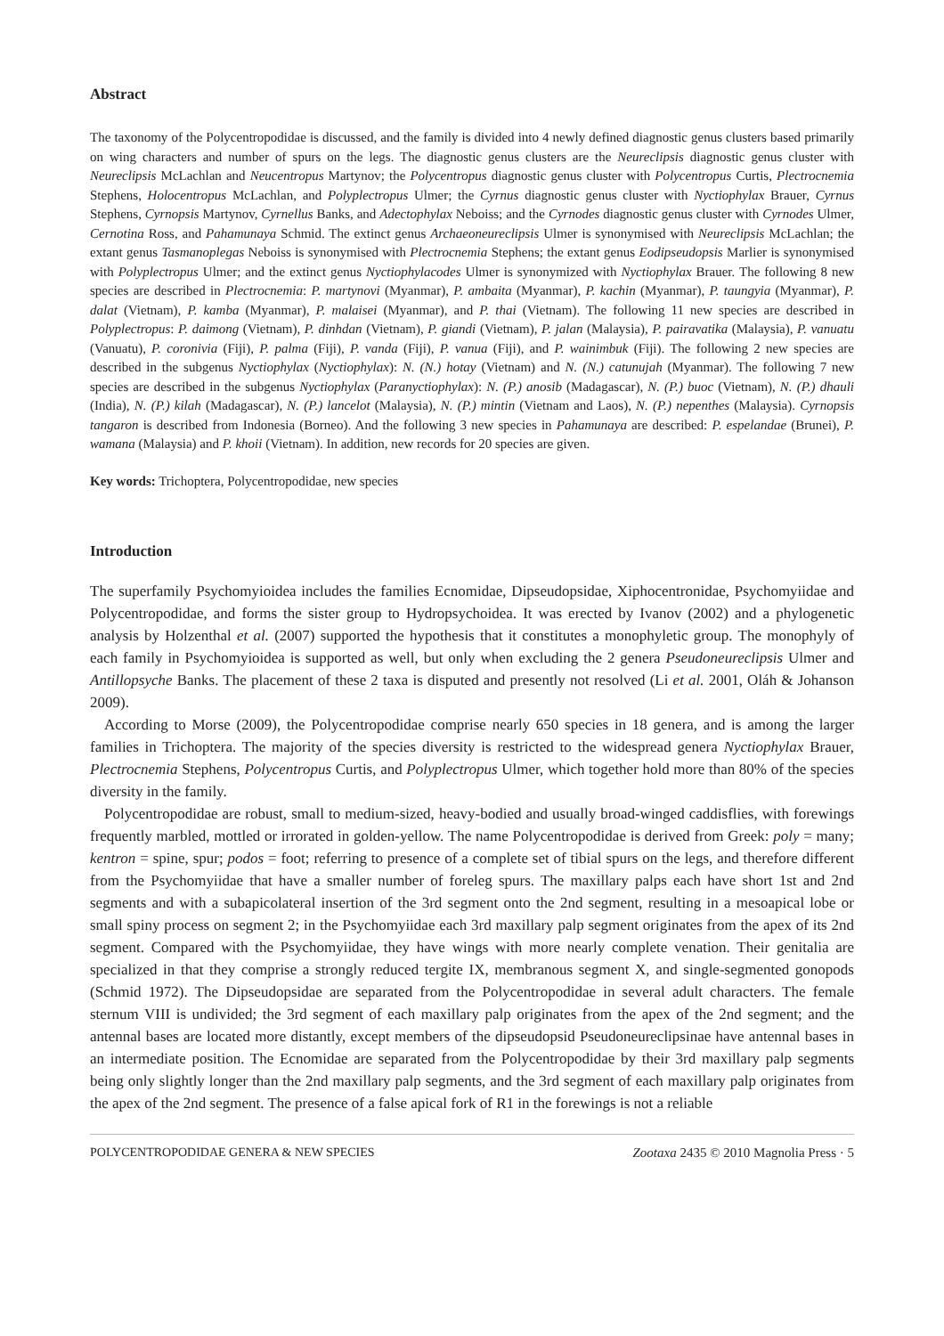Abstract
The taxonomy of the Polycentropodidae is discussed, and the family is divided into 4 newly defined diagnostic genus clusters based primarily on wing characters and number of spurs on the legs. The diagnostic genus clusters are the Neureclipsis diagnostic genus cluster with Neureclipsis McLachlan and Neucentropus Martynov; the Polycentropus diagnostic genus cluster with Polycentropus Curtis, Plectrocnemia Stephens, Holocentropus McLachlan, and Polyplectropus Ulmer; the Cyrnus diagnostic genus cluster with Nyctiophylax Brauer, Cyrnus Stephens, Cyrnopsis Martynov, Cyrnellus Banks, and Adectophylax Neboiss; and the Cyrnodes diagnostic genus cluster with Cyrnodes Ulmer, Cernotina Ross, and Pahamunaya Schmid. The extinct genus Archaeoneureclipsis Ulmer is synonymised with Neureclipsis McLachlan; the extant genus Tasmanoplegas Neboiss is synonymised with Plectrocnemia Stephens; the extant genus Eodipseudopsis Marlier is synonymised with Polyplectropus Ulmer; and the extinct genus Nyctiophylacodes Ulmer is synonymized with Nyctiophylax Brauer. The following 8 new species are described in Plectrocnemia: P. martynovi (Myanmar), P. ambaita (Myanmar), P. kachin (Myanmar), P. taungyia (Myanmar), P. dalat (Vietnam), P. kamba (Myanmar), P. malaisei (Myanmar), and P. thai (Vietnam). The following 11 new species are described in Polyplectropus: P. daimong (Vietnam), P. dinhdan (Vietnam), P. giandi (Vietnam), P. jalan (Malaysia), P. pairavatika (Malaysia), P. vanuatu (Vanuatu), P. coronivia (Fiji), P. palma (Fiji), P. vanda (Fiji), P. vanua (Fiji), and P. wainimbuk (Fiji). The following 2 new species are described in the subgenus Nyctiophylax (Nyctiophylax): N. (N.) hotay (Vietnam) and N. (N.) catunujah (Myanmar). The following 7 new species are described in the subgenus Nyctiophylax (Paranyctiophylax): N. (P.) anosib (Madagascar), N. (P.) buoc (Vietnam), N. (P.) dhauli (India), N. (P.) kilah (Madagascar), N. (P.) lancelot (Malaysia), N. (P.) mintin (Vietnam and Laos), N. (P.) nepenthes (Malaysia). Cyrnopsis tangaron is described from Indonesia (Borneo). And the following 3 new species in Pahamunaya are described: P. espelandae (Brunei), P. wamana (Malaysia) and P. khoii (Vietnam). In addition, new records for 20 species are given.
Key words: Trichoptera, Polycentropodidae, new species
Introduction
The superfamily Psychomyioidea includes the families Ecnomidae, Dipseudopsidae, Xiphocentronidae, Psychomyiidae and Polycentropodidae, and forms the sister group to Hydropsychoidea. It was erected by Ivanov (2002) and a phylogenetic analysis by Holzenthal et al. (2007) supported the hypothesis that it constitutes a monophyletic group. The monophyly of each family in Psychomyioidea is supported as well, but only when excluding the 2 genera Pseudoneureclipsis Ulmer and Antillopsyche Banks. The placement of these 2 taxa is disputed and presently not resolved (Li et al. 2001, Oláh & Johanson 2009).
According to Morse (2009), the Polycentropodidae comprise nearly 650 species in 18 genera, and is among the larger families in Trichoptera. The majority of the species diversity is restricted to the widespread genera Nyctiophylax Brauer, Plectrocnemia Stephens, Polycentropus Curtis, and Polyplectropus Ulmer, which together hold more than 80% of the species diversity in the family.
Polycentropodidae are robust, small to medium-sized, heavy-bodied and usually broad-winged caddisflies, with forewings frequently marbled, mottled or irrorated in golden-yellow. The name Polycentropodidae is derived from Greek: poly = many; kentron = spine, spur; podos = foot; referring to presence of a complete set of tibial spurs on the legs, and therefore different from the Psychomyiidae that have a smaller number of foreleg spurs. The maxillary palps each have short 1st and 2nd segments and with a subapicolateral insertion of the 3rd segment onto the 2nd segment, resulting in a mesoapical lobe or small spiny process on segment 2; in the Psychomyiidae each 3rd maxillary palp segment originates from the apex of its 2nd segment. Compared with the Psychomyiidae, they have wings with more nearly complete venation. Their genitalia are specialized in that they comprise a strongly reduced tergite IX, membranous segment X, and single-segmented gonopods (Schmid 1972). The Dipseudopsidae are separated from the Polycentropodidae in several adult characters. The female sternum VIII is undivided; the 3rd segment of each maxillary palp originates from the apex of the 2nd segment; and the antennal bases are located more distantly, except members of the dipseudopsid Pseudoneureclipsinae have antennal bases in an intermediate position. The Ecnomidae are separated from the Polycentropodidae by their 3rd maxillary palp segments being only slightly longer than the 2nd maxillary palp segments, and the 3rd segment of each maxillary palp originates from the apex of the 2nd segment. The presence of a false apical fork of R1 in the forewings is not a reliable
POLYCENTROPODIDAE GENERA & NEW SPECIES Zootaxa 2435 © 2010 Magnolia Press · 5